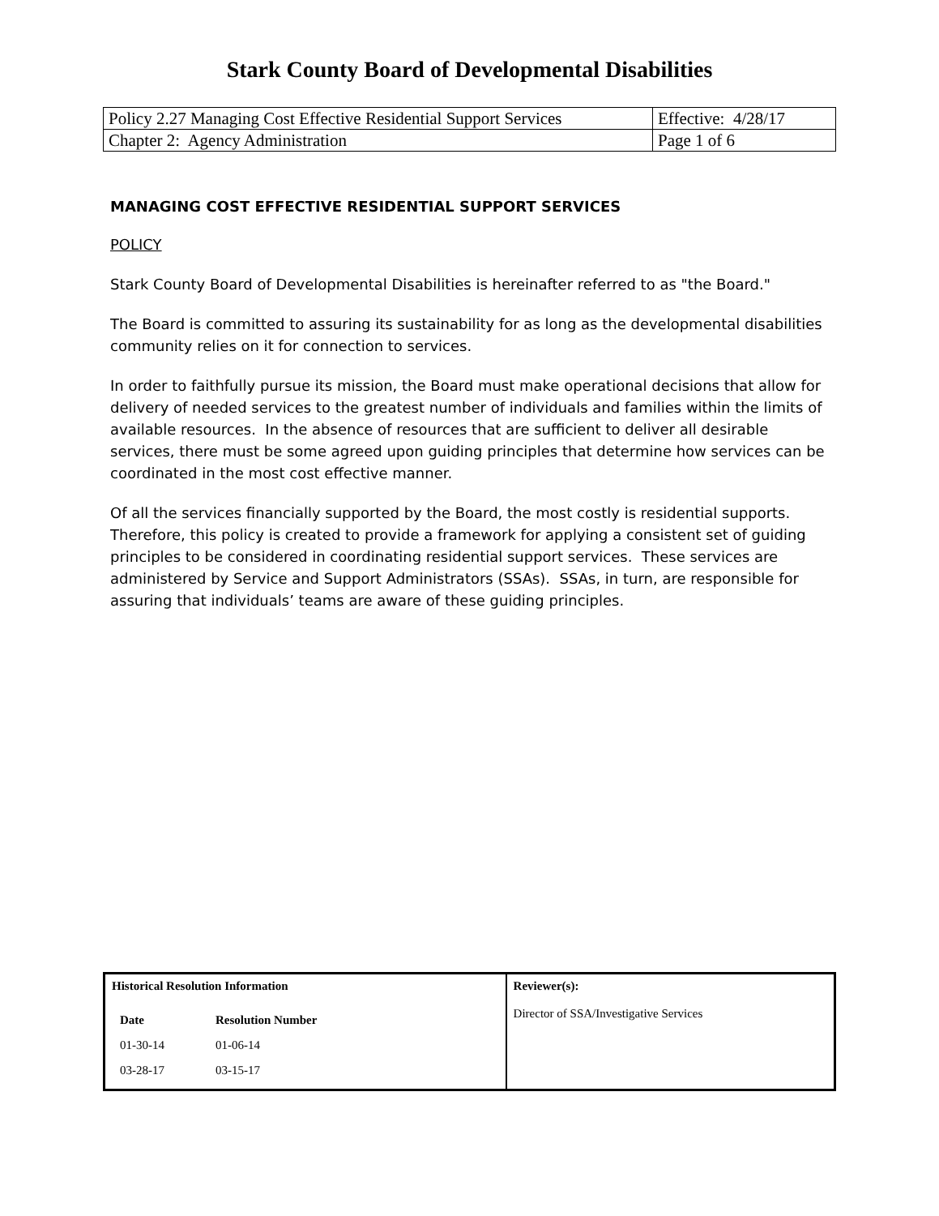Stark County Board of Developmental Disabilities
| Policy 2.27 Managing Cost Effective Residential Support Services | Effective: 4/28/17 |
| Chapter 2: Agency Administration | Page 1 of 6 |
MANAGING COST EFFECTIVE RESIDENTIAL SUPPORT SERVICES
POLICY
Stark County Board of Developmental Disabilities is hereinafter referred to as "the Board."
The Board is committed to assuring its sustainability for as long as the developmental disabilities community relies on it for connection to services.
In order to faithfully pursue its mission, the Board must make operational decisions that allow for delivery of needed services to the greatest number of individuals and families within the limits of available resources. In the absence of resources that are sufficient to deliver all desirable services, there must be some agreed upon guiding principles that determine how services can be coordinated in the most cost effective manner.
Of all the services financially supported by the Board, the most costly is residential supports. Therefore, this policy is created to provide a framework for applying a consistent set of guiding principles to be considered in coordinating residential support services. These services are administered by Service and Support Administrators (SSAs). SSAs, in turn, are responsible for assuring that individuals’ teams are aware of these guiding principles.
| Historical Resolution Information / Date / Resolution Number / / 01-30-14 / 01-06-14 / / 03-28-17 / 03-15-17 / | Reviewer(s): Director of SSA/Investigative Services |